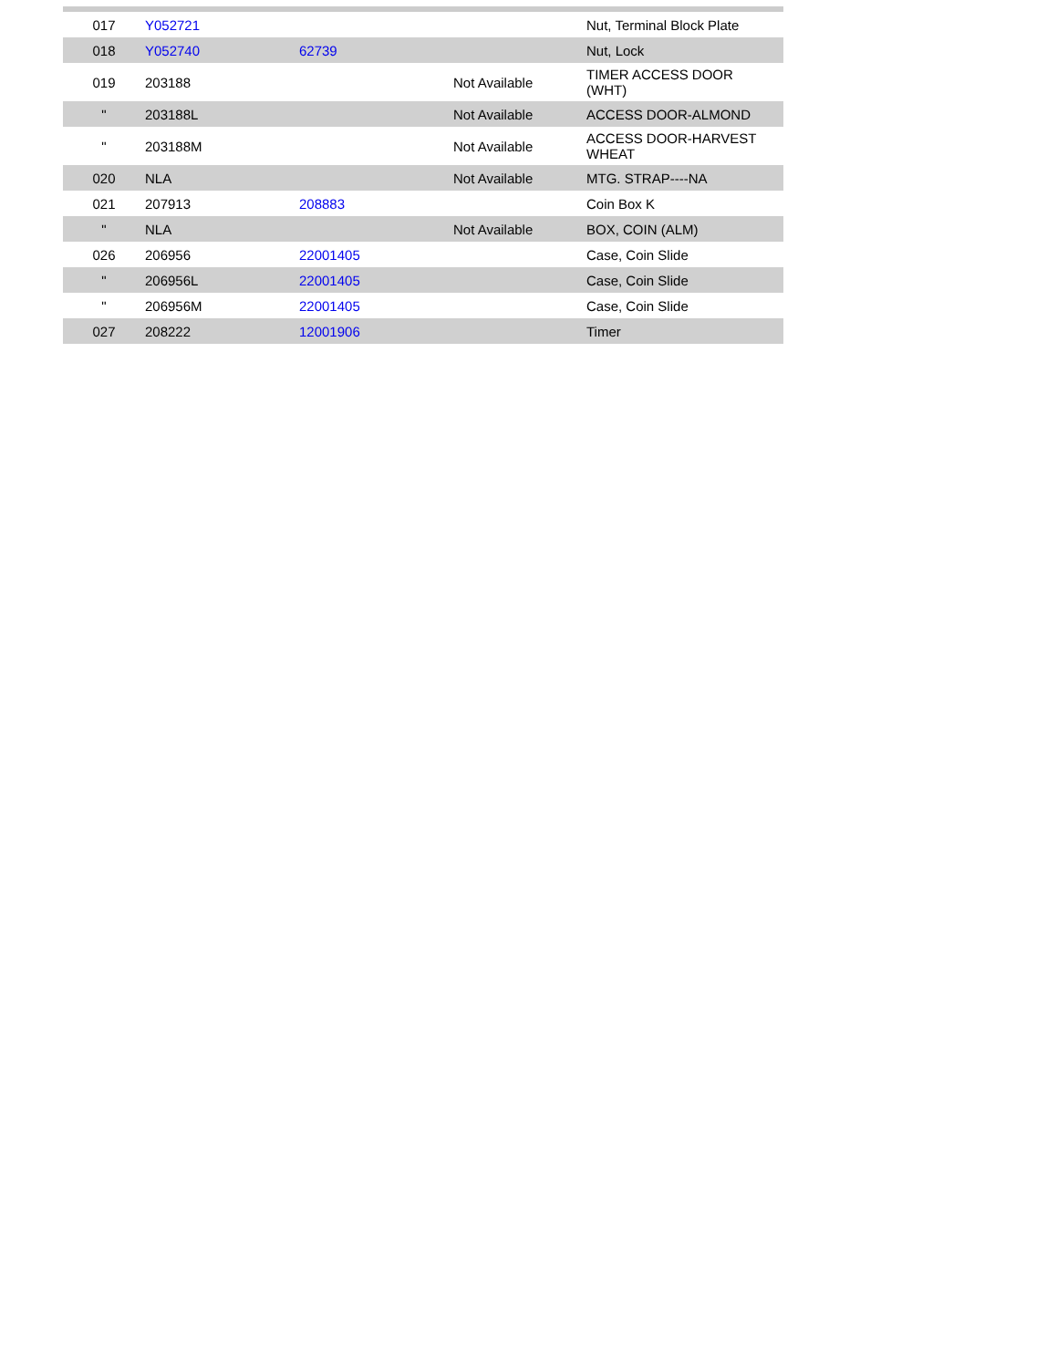| 017 | Y052721 | | | Nut, Terminal Block Plate |
| 018 | Y052740 | 62739 | | Nut, Lock |
| 019 | 203188 | | Not Available | TIMER ACCESS DOOR (WHT) |
| " | 203188L | | Not Available | ACCESS DOOR-ALMOND |
| " | 203188M | | Not Available | ACCESS DOOR-HARVEST WHEAT |
| 020 | NLA | | Not Available | MTG. STRAP----NA |
| 021 | 207913 | 208883 | | Coin Box K |
| " | NLA | | Not Available | BOX, COIN (ALM) |
| 026 | 206956 | 22001405 | | Case, Coin Slide |
| " | 206956L | 22001405 | | Case, Coin Slide |
| " | 206956M | 22001405 | | Case, Coin Slide |
| 027 | 208222 | 12001906 | | Timer |